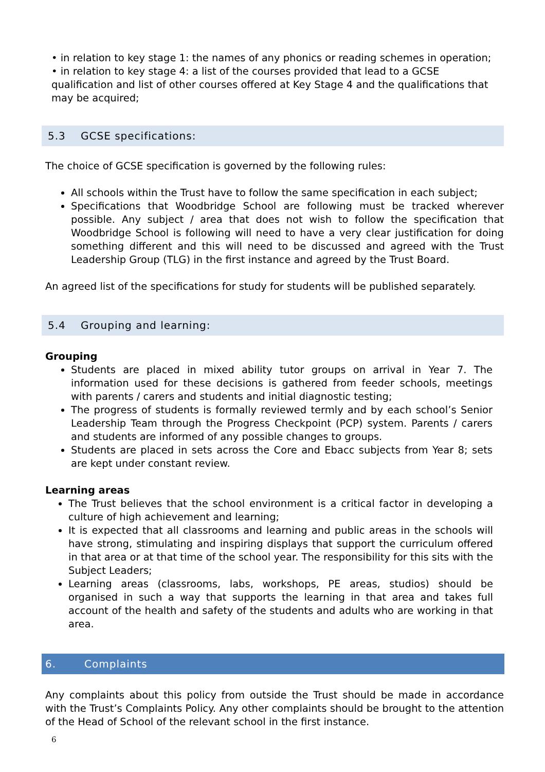• in relation to key stage 1: the names of any phonics or reading schemes in operation;
• in relation to key stage 4: a list of the courses provided that lead to a GCSE qualification and list of other courses offered at Key Stage 4 and the qualifications that may be acquired;
5.3 GCSE specifications:
The choice of GCSE specification is governed by the following rules:
All schools within the Trust have to follow the same specification in each subject;
Specifications that Woodbridge School are following must be tracked wherever possible. Any subject / area that does not wish to follow the specification that Woodbridge School is following will need to have a very clear justification for doing something different and this will need to be discussed and agreed with the Trust Leadership Group (TLG) in the first instance and agreed by the Trust Board.
An agreed list of the specifications for study for students will be published separately.
5.4 Grouping and learning:
Grouping
Students are placed in mixed ability tutor groups on arrival in Year 7. The information used for these decisions is gathered from feeder schools, meetings with parents / carers and students and initial diagnostic testing;
The progress of students is formally reviewed termly and by each school’s Senior Leadership Team through the Progress Checkpoint (PCP) system. Parents / carers and students are informed of any possible changes to groups.
Students are placed in sets across the Core and Ebacc subjects from Year 8; sets are kept under constant review.
Learning areas
The Trust believes that the school environment is a critical factor in developing a culture of high achievement and learning;
It is expected that all classrooms and learning and public areas in the schools will have strong, stimulating and inspiring displays that support the curriculum offered in that area or at that time of the school year. The responsibility for this sits with the Subject Leaders;
Learning areas (classrooms, labs, workshops, PE areas, studios) should be organised in such a way that supports the learning in that area and takes full account of the health and safety of the students and adults who are working in that area.
6. Complaints
Any complaints about this policy from outside the Trust should be made in accordance with the Trust’s Complaints Policy. Any other complaints should be brought to the attention of the Head of School of the relevant school in the first instance.
6